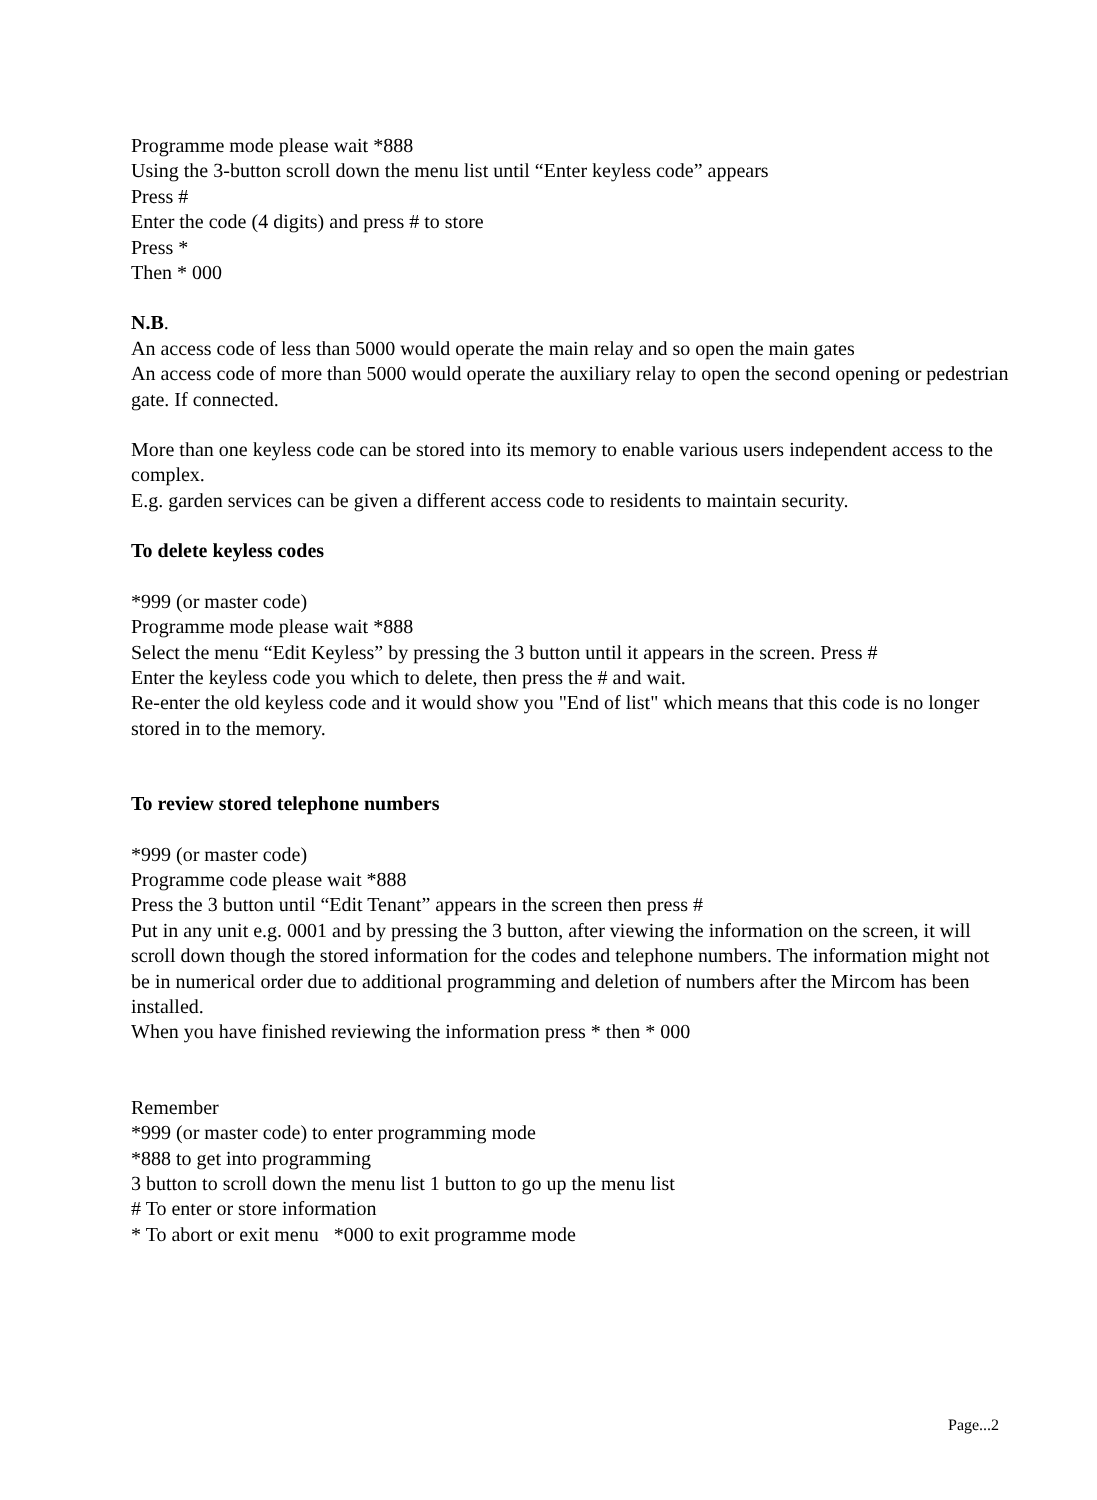Programme mode please wait *888
Using the 3-button scroll down the menu list until “Enter keyless code” appears
Press #
Enter the code (4 digits) and press # to store
Press *
Then * 000
N.B.
An access code of less than 5000 would operate the main relay and so open the main gates
An access code of more than 5000 would operate the auxiliary relay to open the second opening or pedestrian gate. If connected.
More than one keyless code can be stored into its memory to enable various users independent access to the complex.
E.g. garden services can be given a different access code to residents to maintain security.
To delete keyless codes
*999 (or master code)
Programme mode please wait *888
Select the menu “Edit Keyless” by pressing the 3 button until it appears in the screen. Press #
Enter the keyless code you which to delete, then press the # and wait.
Re-enter the old keyless code and it would show you "End of list" which means that this code is no longer stored in to the memory.
To review stored telephone numbers
*999 (or master code)
Programme code please wait *888
Press the 3 button until “Edit Tenant” appears in the screen then press #
Put in any unit e.g. 0001 and by pressing the 3 button, after viewing the information on the screen, it will scroll down though the stored information for the codes and telephone numbers. The information might not be in numerical order due to additional programming and deletion of numbers after the Mircom has been installed.
When you have finished reviewing the information press * then * 000
Remember
*999 (or master code) to enter programming mode
*888 to get into programming
3 button to scroll down the menu list 1 button to go up the menu list
# To enter or store information
* To abort or exit menu *000 to exit programme mode
Page...2